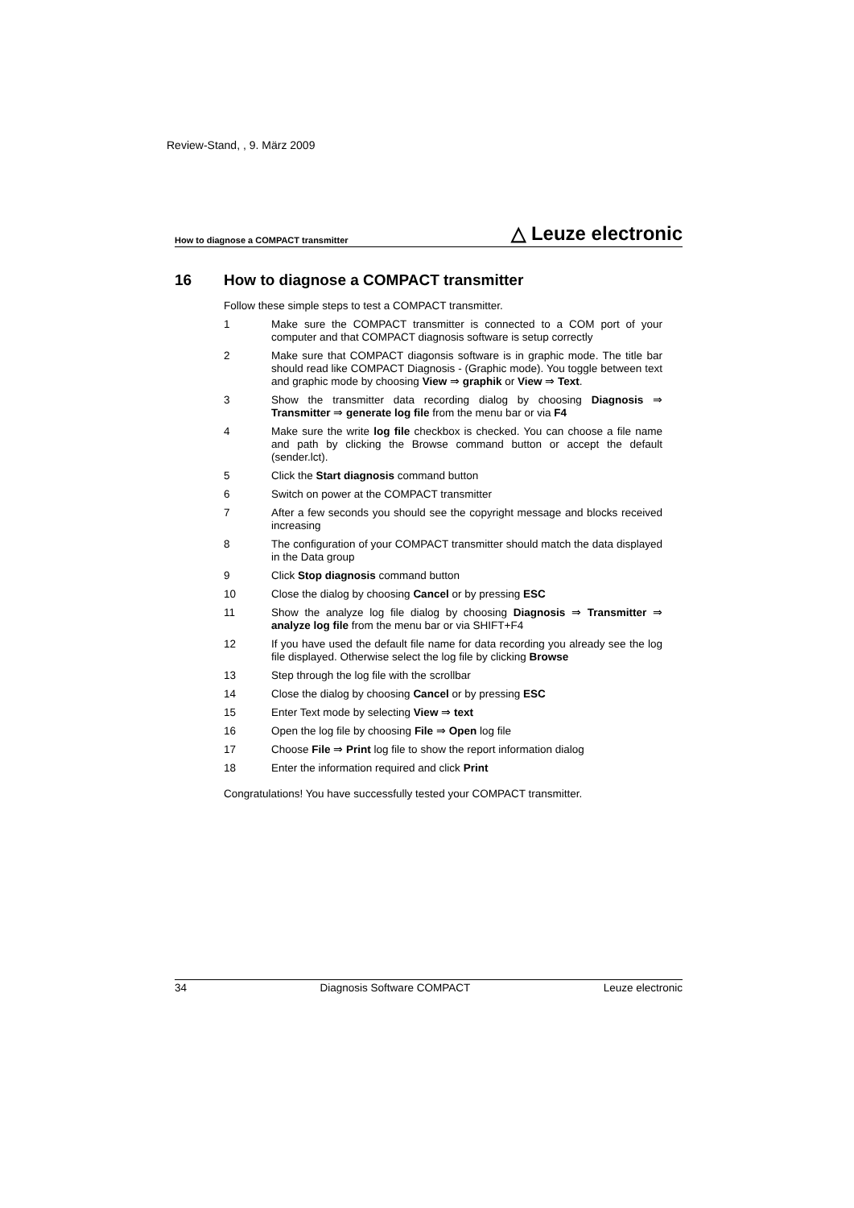Review-Stand, , 9. März 2009
How to diagnose a COMPACT transmitter △ Leuze electronic
16 How to diagnose a COMPACT transmitter
Follow these simple steps to test a COMPACT transmitter.
1 Make sure the COMPACT transmitter is connected to a COM port of your computer and that COMPACT diagnosis software is setup correctly
2 Make sure that COMPACT diagonsis software is in graphic mode. The title bar should read like COMPACT Diagnosis - (Graphic mode). You toggle between text and graphic mode by choosing View ⇒ graphik or View ⇒ Text.
3 Show the transmitter data recording dialog by choosing Diagnosis ⇒ Transmitter ⇒ generate log file from the menu bar or via F4
4 Make sure the write log file checkbox is checked. You can choose a file name and path by clicking the Browse command button or accept the default (sender.lct).
5 Click the Start diagnosis command button
6 Switch on power at the COMPACT transmitter
7 After a few seconds you should see the copyright message and blocks received increasing
8 The configuration of your COMPACT transmitter should match the data displayed in the Data group
9 Click Stop diagnosis command button
10 Close the dialog by choosing Cancel or by pressing ESC
11 Show the analyze log file dialog by choosing Diagnosis ⇒ Transmitter ⇒ analyze log file from the menu bar or via SHIFT+F4
12 If you have used the default file name for data recording you already see the log file displayed. Otherwise select the log file by clicking Browse
13 Step through the log file with the scrollbar
14 Close the dialog by choosing Cancel or by pressing ESC
15 Enter Text mode by selecting View ⇒ text
16 Open the log file by choosing File ⇒ Open log file
17 Choose File ⇒ Print log file to show the report information dialog
18 Enter the information required and click Print
Congratulations! You have successfully tested your COMPACT transmitter.
34 Diagnosis Software COMPACT Leuze electronic